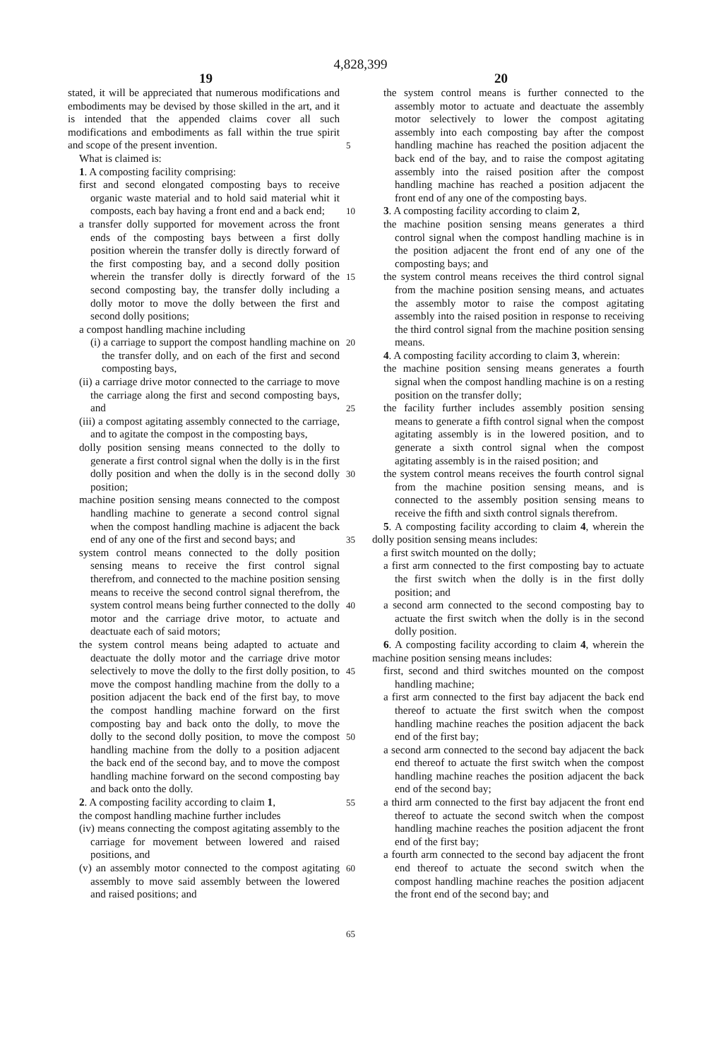4,828,399
19 20
stated, it will be appreciated that numerous modifications and embodiments may be devised by those skilled in the art, and it is intended that the appended claims cover all such modifications and embodiments as fall within the true spirit and scope of the present invention.
What is claimed is:
1. A composting facility comprising:
first and second elongated composting bays to receive organic waste material and to hold said material whit it composts, each bay having a front end and a back end;
a transfer dolly supported for movement across the front ends of the composting bays between a first dolly position wherein the transfer dolly is directly forward of the first composting bay, and a second dolly position wherein the transfer dolly is directly forward of the second composting bay, the transfer dolly including a dolly motor to move the dolly between the first and second dolly positions;
a compost handling machine including
(i) a carriage to support the compost handling machine on the transfer dolly, and on each of the first and second composting bays,
(ii) a carriage drive motor connected to the carriage to move the carriage along the first and second composting bays, and
(iii) a compost agitating assembly connected to the carriage, and to agitate the compost in the composting bays,
dolly position sensing means connected to the dolly to generate a first control signal when the dolly is in the first dolly position and when the dolly is in the second dolly position;
machine position sensing means connected to the compost handling machine to generate a second control signal when the compost handling machine is adjacent the back end of any one of the first and second bays; and
system control means connected to the dolly position sensing means to receive the first control signal therefrom, and connected to the machine position sensing means to receive the second control signal therefrom, the system control means being further connected to the dolly motor and the carriage drive motor, to actuate and deactuate each of said motors;
the system control means being adapted to actuate and deactuate the dolly motor and the carriage drive motor selectively to move the dolly to the first dolly position, to move the compost handling machine from the dolly to a position adjacent the back end of the first bay, to move the compost handling machine forward on the first composting bay and back onto the dolly, to move the dolly to the second dolly position, to move the compost handling machine from the dolly to a position adjacent the back end of the second bay, and to move the compost handling machine forward on the second composting bay and back onto the dolly.
2. A composting facility according to claim 1,
the compost handling machine further includes
(iv) means connecting the compost agitating assembly to the carriage for movement between lowered and raised positions, and
(v) an assembly motor connected to the compost agitating assembly to move said assembly between the lowered and raised positions; and
5
10
15
20
25
30
35
40
45
50
55
60
65
the system control means is further connected to the assembly motor to actuate and deactuate the assembly motor selectively to lower the compost agitating assembly into each composting bay after the compost handling machine has reached the position adjacent the back end of the bay, and to raise the compost agitating assembly into the raised position after the compost handling machine has reached a position adjacent the front end of any one of the composting bays.
3. A composting facility according to claim 2,
the machine position sensing means generates a third control signal when the compost handling machine is in the position adjacent the front end of any one of the composting bays; and
the system control means receives the third control signal from the machine position sensing means, and actuates the assembly motor to raise the compost agitating assembly into the raised position in response to receiving the third control signal from the machine position sensing means.
4. A composting facility according to claim 3, wherein:
the machine position sensing means generates a fourth signal when the compost handling machine is on a resting position on the transfer dolly;
the facility further includes assembly position sensing means to generate a fifth control signal when the compost agitating assembly is in the lowered position, and to generate a sixth control signal when the compost agitating assembly is in the raised position; and
the system control means receives the fourth control signal from the machine position sensing means, and is connected to the assembly position sensing means to receive the fifth and sixth control signals therefrom.
5. A composting facility according to claim 4, wherein the dolly position sensing means includes:
a first switch mounted on the dolly;
a first arm connected to the first composting bay to actuate the first switch when the dolly is in the first dolly position; and
a second arm connected to the second composting bay to actuate the first switch when the dolly is in the second dolly position.
6. A composting facility according to claim 4, wherein the machine position sensing means includes:
first, second and third switches mounted on the compost handling machine;
a first arm connected to the first bay adjacent the back end thereof to actuate the first switch when the compost handling machine reaches the position adjacent the back end of the first bay;
a second arm connected to the second bay adjacent the back end thereof to actuate the first switch when the compost handling machine reaches the position adjacent the back end of the second bay;
a third arm connected to the first bay adjacent the front end thereof to actuate the second switch when the compost handling machine reaches the position adjacent the front end of the first bay;
a fourth arm connected to the second bay adjacent the front end thereof to actuate the second switch when the compost handling machine reaches the position adjacent the front end of the second bay; and